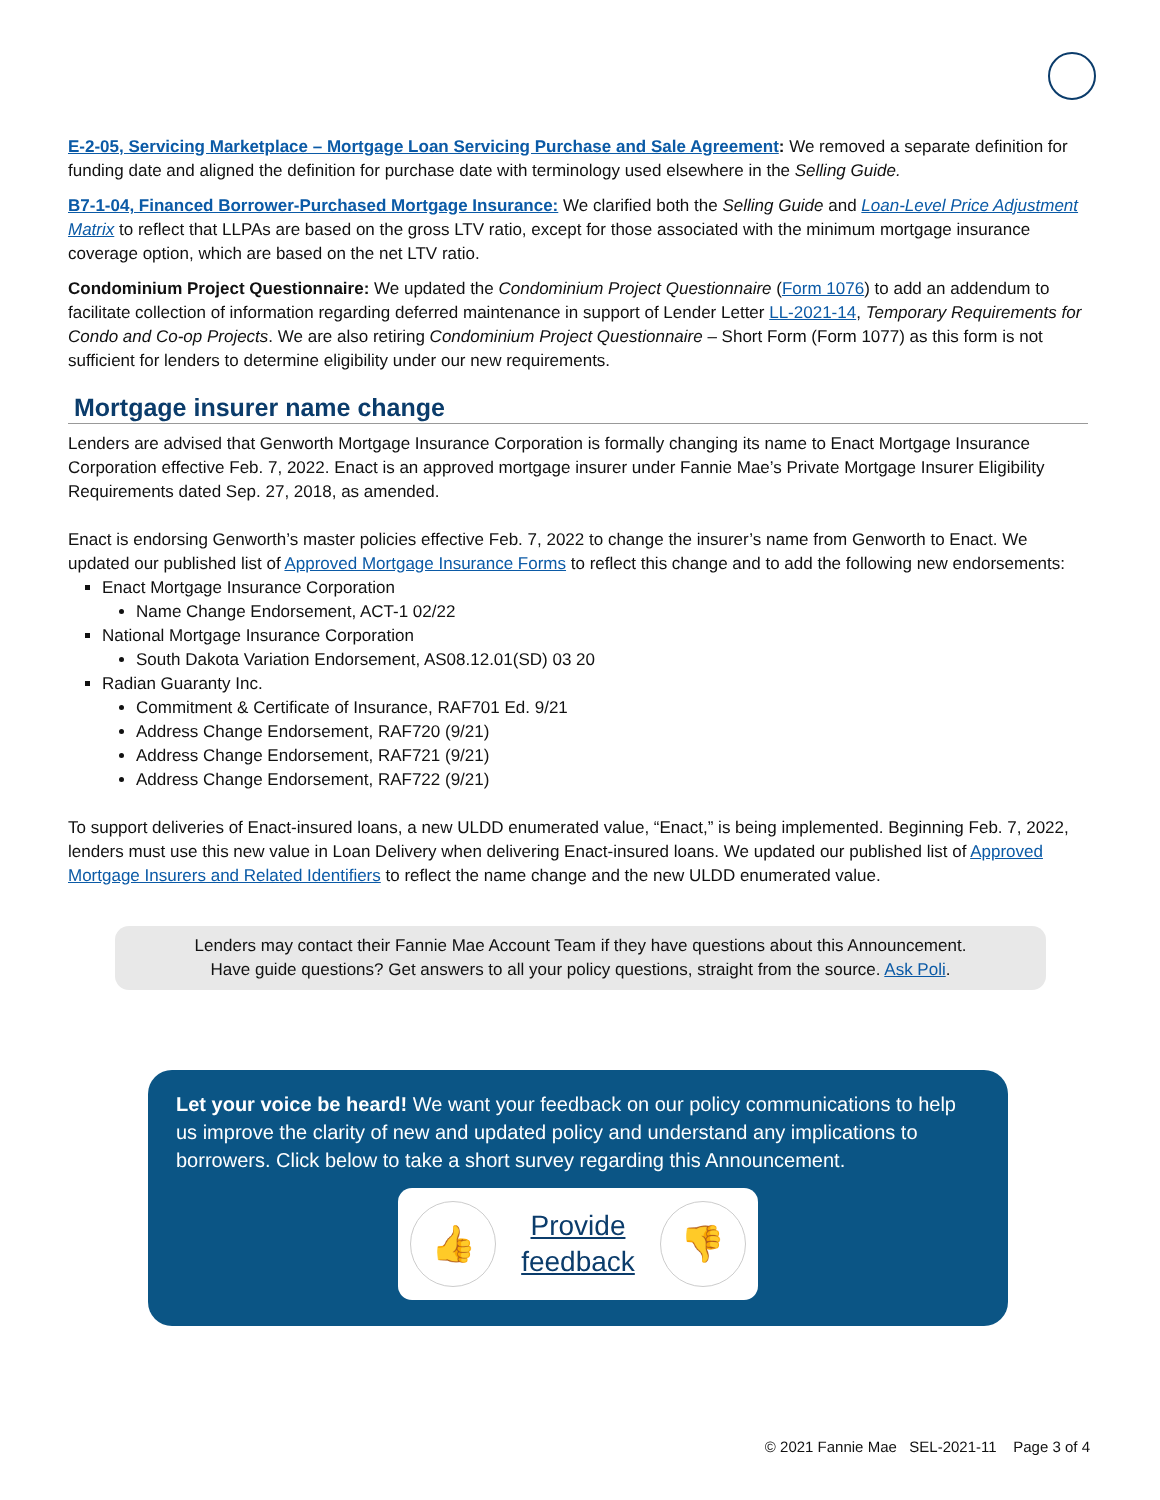E-2-05, Servicing Marketplace – Mortgage Loan Servicing Purchase and Sale Agreement: We removed a separate definition for funding date and aligned the definition for purchase date with terminology used elsewhere in the Selling Guide.
B7-1-04, Financed Borrower-Purchased Mortgage Insurance: We clarified both the Selling Guide and Loan-Level Price Adjustment Matrix to reflect that LLPAs are based on the gross LTV ratio, except for those associated with the minimum mortgage insurance coverage option, which are based on the net LTV ratio.
Condominium Project Questionnaire: We updated the Condominium Project Questionnaire (Form 1076) to add an addendum to facilitate collection of information regarding deferred maintenance in support of Lender Letter LL-2021-14, Temporary Requirements for Condo and Co-op Projects. We are also retiring Condominium Project Questionnaire – Short Form (Form 1077) as this form is not sufficient for lenders to determine eligibility under our new requirements.
Mortgage insurer name change
Lenders are advised that Genworth Mortgage Insurance Corporation is formally changing its name to Enact Mortgage Insurance Corporation effective Feb. 7, 2022. Enact is an approved mortgage insurer under Fannie Mae’s Private Mortgage Insurer Eligibility Requirements dated Sep. 27, 2018, as amended.
Enact is endorsing Genworth’s master policies effective Feb. 7, 2022 to change the insurer’s name from Genworth to Enact. We updated our published list of Approved Mortgage Insurance Forms to reflect this change and to add the following new endorsements:
Enact Mortgage Insurance Corporation
Name Change Endorsement, ACT-1 02/22
National Mortgage Insurance Corporation
South Dakota Variation Endorsement, AS08.12.01(SD) 03 20
Radian Guaranty Inc.
Commitment & Certificate of Insurance, RAF701 Ed. 9/21
Address Change Endorsement, RAF720 (9/21)
Address Change Endorsement, RAF721 (9/21)
Address Change Endorsement, RAF722 (9/21)
To support deliveries of Enact-insured loans, a new ULDD enumerated value, “Enact,” is being implemented. Beginning Feb. 7, 2022, lenders must use this new value in Loan Delivery when delivering Enact-insured loans. We updated our published list of Approved Mortgage Insurers and Related Identifiers to reflect the name change and the new ULDD enumerated value.
Lenders may contact their Fannie Mae Account Team if they have questions about this Announcement.
Have guide questions? Get answers to all your policy questions, straight from the source. Ask Poli.
Let your voice be heard! We want your feedback on our policy communications to help us improve the clarity of new and updated policy and understand any implications to borrowers. Click below to take a short survey regarding this Announcement.
👍
Provide
feedback
👎
© 2021 Fannie Mae SEL-2021-11 Page 3 of 4